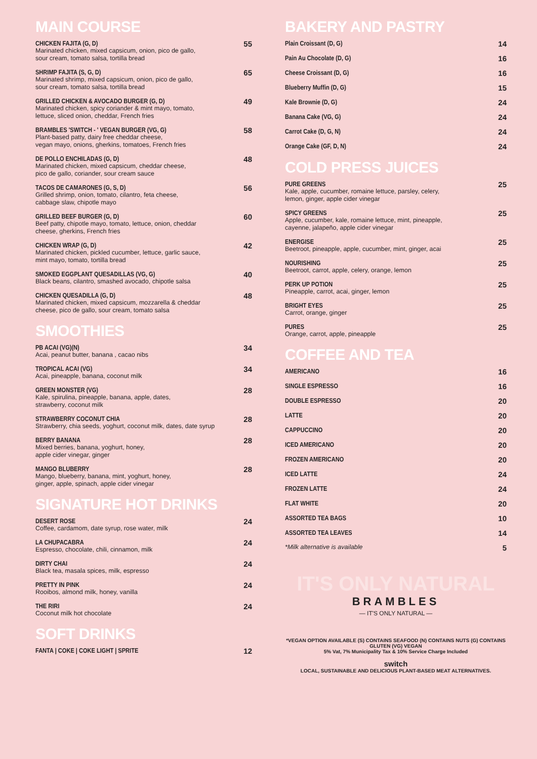MAIN COURSE
CHICKEN FAJITA (G, D)
Marinated chicken, mixed capsicum, onion, pico de gallo,
sour cream, tomato salsa, tortilla bread
55
SHRIMP FAJITA (S, G, D)
Marinated shrimp, mixed capsicum, onion, pico de gallo,
sour cream, tomato salsa, tortilla bread
65
GRILLED CHICKEN & AVOCADO BURGER (G, D)
Marinated chicken, spicy coriander & mint mayo, tomato,
lettuce, sliced onion, cheddar, French fries
49
BRAMBLES 'SWITCH - ' VEGAN BURGER (VG, G)
Plant-based patty, dairy free cheddar cheese,
vegan mayo, onions, gherkins, tomatoes, French fries
58
DE POLLO ENCHILADAS (G, D)
Marinated chicken, mixed capsicum, cheddar cheese,
pico de gallo, coriander, sour cream sauce
48
TACOS DE CAMARONES (G, S, D)
Grilled shrimp, onion, tomato, cilantro, feta cheese,
cabbage slaw, chipotle mayo
56
GRILLED BEEF BURGER (G, D)
Beef patty, chipotle mayo, tomato, lettuce, onion, cheddar
cheese, gherkins, French fries
60
CHICKEN WRAP (G, D)
Marinated chicken, pickled cucumber, lettuce, garlic sauce,
mint mayo, tomato, tortilla bread
42
SMOKED EGGPLANT QUESADILLAS (VG, G)
Black beans, cilantro, smashed avocado, chipotle salsa
40
CHICKEN QUESADILLA (G, D)
Marinated chicken, mixed capsicum, mozzarella & cheddar
cheese, pico de gallo, sour cream, tomato salsa
48
SMOOTHIES
PB ACAI (VG)(N)
Acai, peanut butter, banana , cacao nibs
34
TROPICAL ACAI (VG)
Acai, pineapple, banana, coconut milk
34
GREEN MONSTER (VG)
Kale, spirulina, pineapple, banana, apple, dates,
strawberry, coconut milk
28
STRAWBERRY COCONUT CHIA
Strawberry, chia seeds, yoghurt, coconut milk, dates, date syrup
28
BERRY BANANA
Mixed berries, banana, yoghurt, honey,
apple cider vinegar, ginger
28
MANGO BLUBERRY
Mango, blueberry, banana, mint, yoghurt, honey,
ginger, apple, spinach, apple cider vinegar
28
SIGNATURE HOT DRINKS
DESERT ROSE
Coffee, cardamom, date syrup, rose water, milk
24
LA CHUPACABRA
Espresso, chocolate, chili, cinnamon, milk
24
DIRTY CHAI
Black tea, masala spices, milk, espresso
24
PRETTY IN PINK
Rooibos, almond milk, honey, vanilla
24
THE RIRI
Coconut milk hot chocolate
24
SOFT DRINKS
FANTA | COKE | COKE LIGHT | SPRITE
12
BAKERY AND PASTRY
Plain Croissant (D, G)
14
Pain Au Chocolate (D, G)
16
Cheese Croissant (D, G)
16
Blueberry Muffin (D, G)
15
Kale Brownie (D, G)
24
Banana Cake (VG, G)
24
Carrot Cake (D, G, N)
24
Orange Cake (GF, D, N)
24
COLD PRESS JUICES
PURE GREENS
Kale, apple, cucumber, romaine lettuce, parsley, celery,
lemon, ginger, apple cider vinegar
25
SPICY GREENS
Apple, cucumber, kale, romaine lettuce, mint, pineapple,
cayenne, jalapeño, apple cider vinegar
25
ENERGISE
Beetroot, pineapple, apple, cucumber, mint, ginger, acai
25
NOURISHING
Beetroot, carrot, apple, celery, orange, lemon
25
PERK UP POTION
Pineapple, carrot, acai, ginger, lemon
25
BRIGHT EYES
Carrot, orange, ginger
25
PURES
Orange, carrot, apple, pineapple
25
COFFEE AND TEA
AMERICANO
16
SINGLE ESPRESSO
16
DOUBLE ESPRESSO
20
LATTE
20
CAPPUCCINO
20
ICED AMERICANO
20
FROZEN AMERICANO
20
ICED LATTE
24
FROZEN LATTE
24
FLAT WHITE
20
ASSORTED TEA BAGS
10
ASSORTED TEA LEAVES
14
*Milk alternative is available
5
IT'S ONLY NATURAL
BRAMBLES
— IT'S ONLY NATURAL —
*VEGAN OPTION AVAILABLE (S) CONTAINS SEAFOOD (N) CONTAINS NUTS (G) CONTAINS GLUTEN (VG) VEGAN
5% Vat, 7% Municipality Tax & 10% Service Charge Included
switch
LOCAL, SUSTAINABLE AND DELICIOUS PLANT-BASED MEAT ALTERNATIVES.